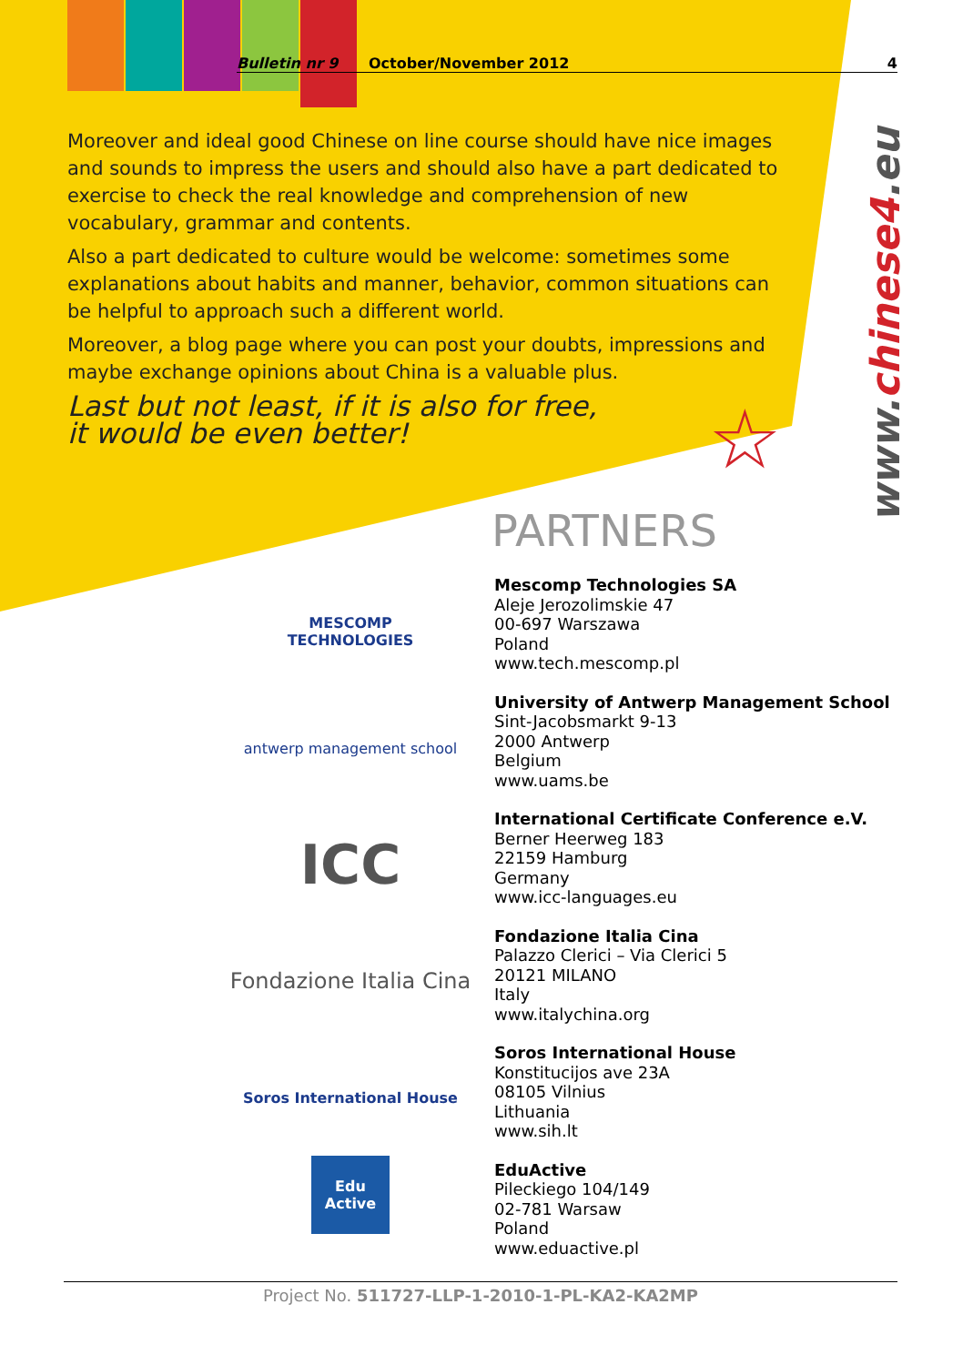Bulletin nr 9 October/November 2012 4
Moreover and ideal good Chinese on line course should have nice images and sounds to impress the users and should also have a part dedicated to exercise to check the real knowledge and comprehension of new vocabulary, grammar and contents.
Also a part dedicated to culture would be welcome: sometimes some explanations about habits and manner, behavior, common situations can be helpful to approach such a different world.
Moreover, a blog page where you can post your doubts, impressions and maybe exchange opinions about China is a valuable plus.
Last but not least, if it is also for free,
it would be even better!
☆
www.chinese4.eu
PARTNERS
MESCOMP
TECHNOLOGIES
antwerp management school
ICC
Fondazione Italia Cina
Soros International House
Edu Active
Mescomp Technologies SA
Aleje Jerozolimskie 47
00-697 Warszawa
Poland
www.tech.mescomp.pl
University of Antwerp Management School
Sint-Jacobsmarkt 9-13
2000 Antwerp
Belgium
www.uams.be
International Certificate Conference e.V.
Berner Heerweg 183
22159 Hamburg
Germany
www.icc-languages.eu
Fondazione Italia Cina
Palazzo Clerici – Via Clerici 5
20121 MILANO
Italy
www.italychina.org
Soros International House
Konstitucijos ave 23A
08105 Vilnius
Lithuania
www.sih.lt
EduActive
Pileckiego 104/149
02-781 Warsaw
Poland
www.eduactive.pl
Project No. 511727-LLP-1-2010-1-PL-KA2-KA2MP